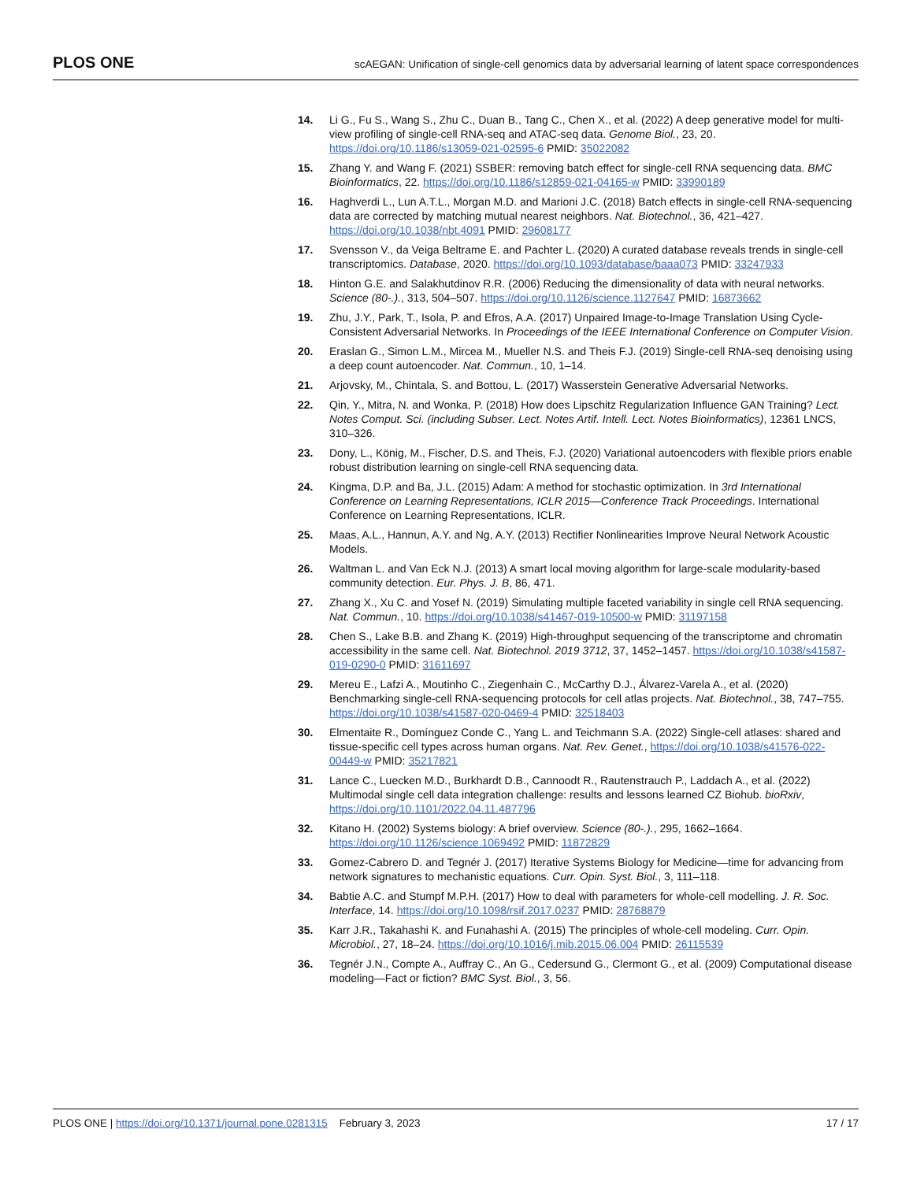PLOS ONE scAEGAN: Unification of single-cell genomics data by adversarial learning of latent space correspondences
14. Li G., Fu S., Wang S., Zhu C., Duan B., Tang C., Chen X., et al. (2022) A deep generative model for multi-view profiling of single-cell RNA-seq and ATAC-seq data. Genome Biol., 23, 20. https://doi.org/10.1186/s13059-021-02595-6 PMID: 35022082
15. Zhang Y. and Wang F. (2021) SSBER: removing batch effect for single-cell RNA sequencing data. BMC Bioinformatics, 22. https://doi.org/10.1186/s12859-021-04165-w PMID: 33990189
16. Haghverdi L., Lun A.T.L., Morgan M.D. and Marioni J.C. (2018) Batch effects in single-cell RNA-sequencing data are corrected by matching mutual nearest neighbors. Nat. Biotechnol., 36, 421–427. https://doi.org/10.1038/nbt.4091 PMID: 29608177
17. Svensson V., da Veiga Beltrame E. and Pachter L. (2020) A curated database reveals trends in single-cell transcriptomics. Database, 2020. https://doi.org/10.1093/database/baaa073 PMID: 33247933
18. Hinton G.E. and Salakhutdinov R.R. (2006) Reducing the dimensionality of data with neural networks. Science (80-.)., 313, 504–507. https://doi.org/10.1126/science.1127647 PMID: 16873662
19. Zhu, J.Y., Park, T., Isola, P. and Efros, A.A. (2017) Unpaired Image-to-Image Translation Using Cycle-Consistent Adversarial Networks. In Proceedings of the IEEE International Conference on Computer Vision.
20. Eraslan G., Simon L.M., Mircea M., Mueller N.S. and Theis F.J. (2019) Single-cell RNA-seq denoising using a deep count autoencoder. Nat. Commun., 10, 1–14.
21. Arjovsky, M., Chintala, S. and Bottou, L. (2017) Wasserstein Generative Adversarial Networks.
22. Qin, Y., Mitra, N. and Wonka, P. (2018) How does Lipschitz Regularization Influence GAN Training? Lect. Notes Comput. Sci. (including Subser. Lect. Notes Artif. Intell. Lect. Notes Bioinformatics), 12361 LNCS, 310–326.
23. Dony, L., König, M., Fischer, D.S. and Theis, F.J. (2020) Variational autoencoders with flexible priors enable robust distribution learning on single-cell RNA sequencing data.
24. Kingma, D.P. and Ba, J.L. (2015) Adam: A method for stochastic optimization. In 3rd International Conference on Learning Representations, ICLR 2015—Conference Track Proceedings. International Conference on Learning Representations, ICLR.
25. Maas, A.L., Hannun, A.Y. and Ng, A.Y. (2013) Rectifier Nonlinearities Improve Neural Network Acoustic Models.
26. Waltman L. and Van Eck N.J. (2013) A smart local moving algorithm for large-scale modularity-based community detection. Eur. Phys. J. B, 86, 471.
27. Zhang X., Xu C. and Yosef N. (2019) Simulating multiple faceted variability in single cell RNA sequencing. Nat. Commun., 10. https://doi.org/10.1038/s41467-019-10500-w PMID: 31197158
28. Chen S., Lake B.B. and Zhang K. (2019) High-throughput sequencing of the transcriptome and chromatin accessibility in the same cell. Nat. Biotechnol. 2019 3712, 37, 1452–1457. https://doi.org/10.1038/s41587-019-0290-0 PMID: 31611697
29. Mereu E., Lafzi A., Moutinho C., Ziegenhain C., McCarthy D.J., Álvarez-Varela A., et al. (2020) Benchmarking single-cell RNA-sequencing protocols for cell atlas projects. Nat. Biotechnol., 38, 747–755. https://doi.org/10.1038/s41587-020-0469-4 PMID: 32518403
30. Elmentaite R., Domínguez Conde C., Yang L. and Teichmann S.A. (2022) Single-cell atlases: shared and tissue-specific cell types across human organs. Nat. Rev. Genet., https://doi.org/10.1038/s41576-022-00449-w PMID: 35217821
31. Lance C., Luecken M.D., Burkhardt D.B., Cannoodt R., Rautenstrauch P., Laddach A., et al. (2022) Multimodal single cell data integration challenge: results and lessons learned CZ Biohub. bioRxiv, https://doi.org/10.1101/2022.04.11.487796
32. Kitano H. (2002) Systems biology: A brief overview. Science (80-.)., 295, 1662–1664. https://doi.org/10.1126/science.1069492 PMID: 11872829
33. Gomez-Cabrero D. and Tegnér J. (2017) Iterative Systems Biology for Medicine—time for advancing from network signatures to mechanistic equations. Curr. Opin. Syst. Biol., 3, 111–118.
34. Babtie A.C. and Stumpf M.P.H. (2017) How to deal with parameters for whole-cell modelling. J. R. Soc. Interface, 14. https://doi.org/10.1098/rsif.2017.0237 PMID: 28768879
35. Karr J.R., Takahashi K. and Funahashi A. (2015) The principles of whole-cell modeling. Curr. Opin. Microbiol., 27, 18–24. https://doi.org/10.1016/j.mib.2015.06.004 PMID: 26115539
36. Tegnér J.N., Compte A., Auffray C., An G., Cedersund G., Clermont G., et al. (2009) Computational disease modeling—Fact or fiction? BMC Syst. Biol., 3, 56.
PLOS ONE | https://doi.org/10.1371/journal.pone.0281315 February 3, 2023 17 / 17